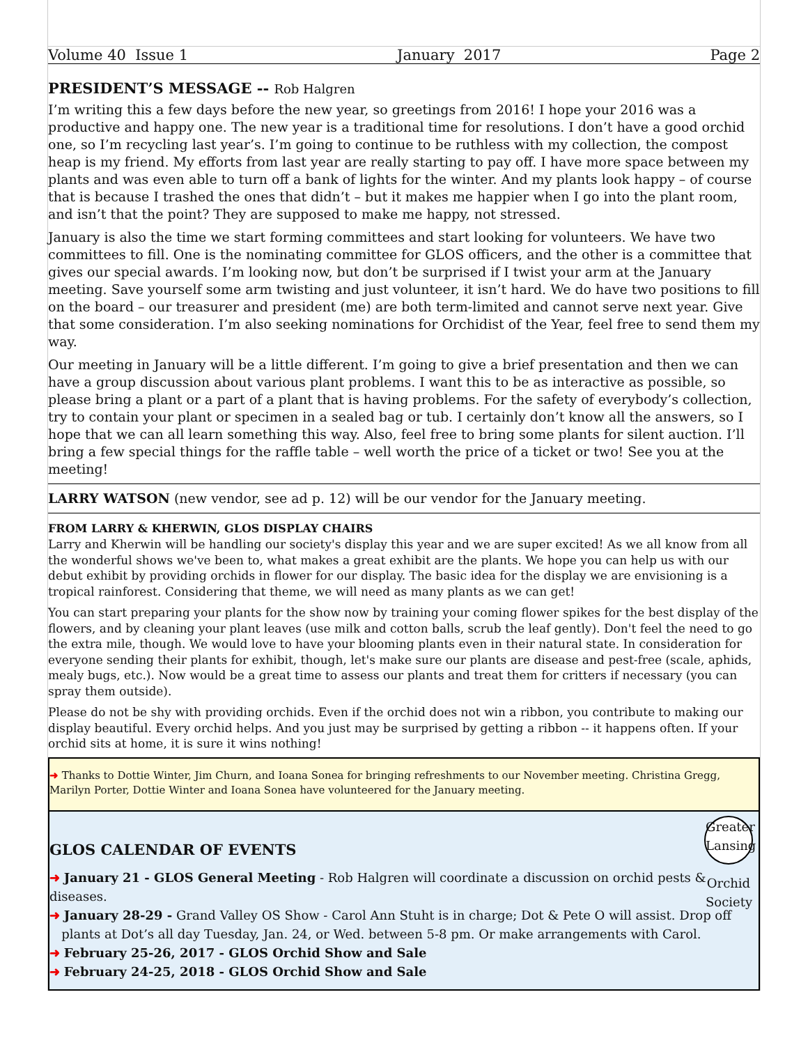Volume 40 Issue 1 January 2017 Page 2
PRESIDENT’S MESSAGE -- Rob Halgren
I’m writing this a few days before the new year, so greetings from 2016! I hope your 2016 was a productive and happy one. The new year is a traditional time for resolutions. I don’t have a good orchid one, so I’m recycling last year’s. I’m going to continue to be ruthless with my collection, the compost heap is my friend. My efforts from last year are really starting to pay off. I have more space between my plants and was even able to turn off a bank of lights for the winter. And my plants look happy – of course that is because I trashed the ones that didn’t – but it makes me happier when I go into the plant room, and isn’t that the point? They are supposed to make me happy, not stressed.
January is also the time we start forming committees and start looking for volunteers. We have two committees to fill. One is the nominating committee for GLOS officers, and the other is a committee that gives our special awards. I’m looking now, but don’t be surprised if I twist your arm at the January meeting. Save yourself some arm twisting and just volunteer, it isn’t hard. We do have two positions to fill on the board – our treasurer and president (me) are both term-limited and cannot serve next year. Give that some consideration. I’m also seeking nominations for Orchidist of the Year, feel free to send them my way.
Our meeting in January will be a little different. I’m going to give a brief presentation and then we can have a group discussion about various plant problems. I want this to be as interactive as possible, so please bring a plant or a part of a plant that is having problems. For the safety of everybody’s collection, try to contain your plant or specimen in a sealed bag or tub. I certainly don’t know all the answers, so I hope that we can all learn something this way. Also, feel free to bring some plants for silent auction. I’ll bring a few special things for the raffle table – well worth the price of a ticket or two! See you at the meeting!
LARRY WATSON (new vendor, see ad p. 12) will be our vendor for the January meeting.
FROM LARRY & KHERWIN, GLOS DISPLAY CHAIRS
Larry and Kherwin will be handling our society's display this year and we are super excited! As we all know from all the wonderful shows we've been to, what makes a great exhibit are the plants. We hope you can help us with our debut exhibit by providing orchids in flower for our display. The basic idea for the display we are envisioning is a tropical rainforest. Considering that theme, we will need as many plants as we can get!
You can start preparing your plants for the show now by training your coming flower spikes for the best display of the flowers, and by cleaning your plant leaves (use milk and cotton balls, scrub the leaf gently). Don't feel the need to go the extra mile, though. We would love to have your blooming plants even in their natural state. In consideration for everyone sending their plants for exhibit, though, let's make sure our plants are disease and pest-free (scale, aphids, mealy bugs, etc.). Now would be a great time to assess our plants and treat them for critters if necessary (you can spray them outside).
Please do not be shy with providing orchids. Even if the orchid does not win a ribbon, you contribute to making our display beautiful. Every orchid helps. And you just may be surprised by getting a ribbon -- it happens often. If your orchid sits at home, it is sure it wins nothing!
➜ Thanks to Dottie Winter, Jim Churn, and Ioana Sonea for bringing refreshments to our November meeting. Christina Gregg, Marilyn Porter, Dottie Winter and Ioana Sonea have volunteered for the January meeting.
Greater Lansing
Orchid Society
GLOS CALENDAR OF EVENTS
➜ January 21 - GLOS General Meeting - Rob Halgren will coordinate a discussion on orchid pests & diseases.
➜ January 28-29 - Grand Valley OS Show - Carol Ann Stuht is in charge; Dot & Pete O will assist. Drop off
plants at Dot’s all day Tuesday, Jan. 24, or Wed. between 5-8 pm. Or make arrangements with Carol.
➜ February 25-26, 2017 - GLOS Orchid Show and Sale
➜ February 24-25, 2018 - GLOS Orchid Show and Sale